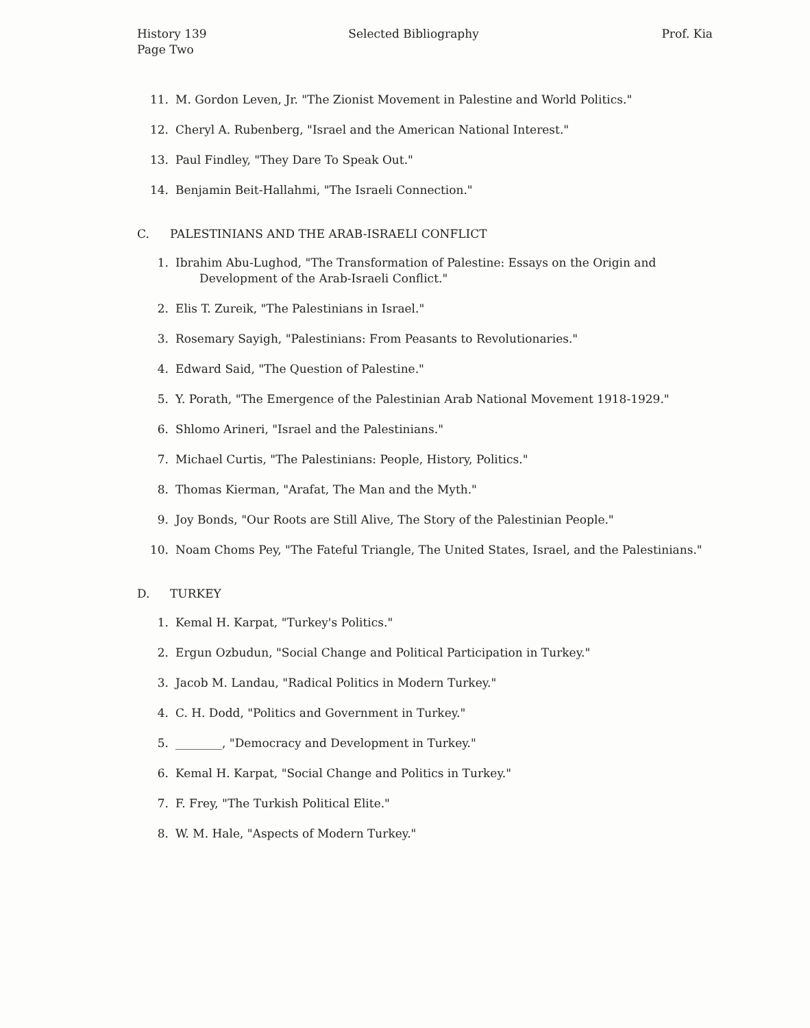History 139
Page Two
Selected Bibliography Prof. Kia
11. M. Gordon Leven, Jr. "The Zionist Movement in Palestine and World Politics."
12. Cheryl A. Rubenberg, "Israel and the American National Interest."
13. Paul Findley, "They Dare To Speak Out."
14. Benjamin Beit-Hallahmi, "The Israeli Connection."
C. PALESTINIANS AND THE ARAB-ISRAELI CONFLICT
1. Ibrahim Abu-Lughod, "The Transformation of Palestine: Essays on the Origin and Development of the Arab-Israeli Conflict."
2. Elis T. Zureik, "The Palestinians in Israel."
3. Rosemary Sayigh, "Palestinians: From Peasants to Revolutionaries."
4. Edward Said, "The Question of Palestine."
5. Y. Porath, "The Emergence of the Palestinian Arab National Movement 1918-1929."
6. Shlomo Arineri, "Israel and the Palestinians."
7. Michael Curtis, "The Palestinians: People, History, Politics."
8. Thomas Kierman, "Arafat, The Man and the Myth."
9. Joy Bonds, "Our Roots are Still Alive, The Story of the Palestinian People."
10. Noam Choms Pey, "The Fateful Triangle, The United States, Israel, and the Palestinians."
D. TURKEY
1. Kemal H. Karpat, "Turkey's Politics."
2. Ergun Ozbudun, "Social Change and Political Participation in Turkey."
3. Jacob M. Landau, "Radical Politics in Modern Turkey."
4. C. H. Dodd, "Politics and Government in Turkey."
5. ________, "Democracy and Development in Turkey."
6. Kemal H. Karpat, "Social Change and Politics in Turkey."
7. F. Frey, "The Turkish Political Elite."
8. W. M. Hale, "Aspects of Modern Turkey."